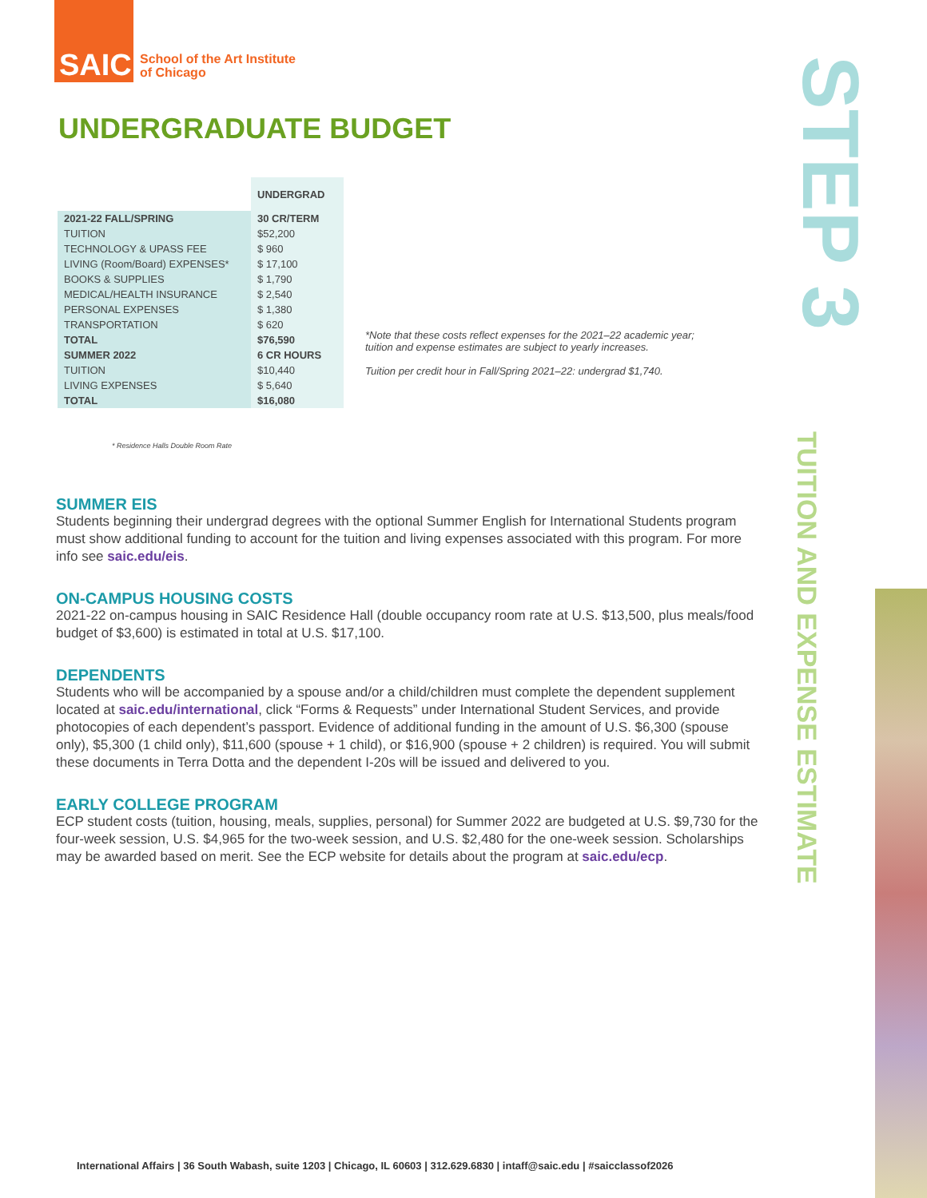SAIC
School of the Art Institute
of Chicago
UNDERGRADUATE BUDGET
| | UNDERGRAD |
| --- | --- |
| 2021-22 FALL/SPRING | 30 CR/TERM |
| TUITION | $52,200 |
| TECHNOLOGY & UPASS FEE | $ 960 |
| LIVING (Room/Board) EXPENSES* | $ 17,100 |
| BOOKS & SUPPLIES | $ 1,790 |
| MEDICAL/HEALTH INSURANCE | $ 2,540 |
| PERSONAL EXPENSES | $ 1,380 |
| TRANSPORTATION | $ 620 |
| TOTAL | $76,590 |
| SUMMER 2022 | 6 CR HOURS |
| TUITION | $10,440 |
| LIVING EXPENSES | $ 5,640 |
| TOTAL | $16,080 |
* Residence Halls Double Room Rate
*Note that these costs reflect expenses for the 2021–22 academic year; tuition and expense estimates are subject to yearly increases.
Tuition per credit hour in Fall/Spring 2021–22: undergrad $1,740.
SUMMER EIS
Students beginning their undergrad degrees with the optional Summer English for International Students program must show additional funding to account for the tuition and living expenses associated with this program. For more info see saic.edu/eis.
ON-CAMPUS HOUSING COSTS
2021-22 on-campus housing in SAIC Residence Hall (double occupancy room rate at U.S. $13,500, plus meals/food budget of $3,600) is estimated in total at U.S. $17,100.
DEPENDENTS
Students who will be accompanied by a spouse and/or a child/children must complete the dependent supplement located at saic.edu/international, click “Forms & Requests” under International Student Services, and provide photocopies of each dependent’s passport. Evidence of additional funding in the amount of U.S. $6,300 (spouse only), $5,300 (1 child only), $11,600 (spouse + 1 child), or $16,900 (spouse + 2 children) is required. You will submit these documents in Terra Dotta and the dependent I-20s will be issued and delivered to you.
EARLY COLLEGE PROGRAM
ECP student costs (tuition, housing, meals, supplies, personal) for Summer 2022 are budgeted at U.S. $9,730 for the four-week session, U.S. $4,965 for the two-week session, and U.S. $2,480 for the one-week session. Scholarships may be awarded based on merit. See the ECP website for details about the program at saic.edu/ecp.
STEP 3
TUITION AND EXPENSE ESTIMATE
International Affairs | 36 South Wabash, suite 1203 | Chicago, IL 60603 | 312.629.6830 | intaff@saic.edu | #saicclassof2026